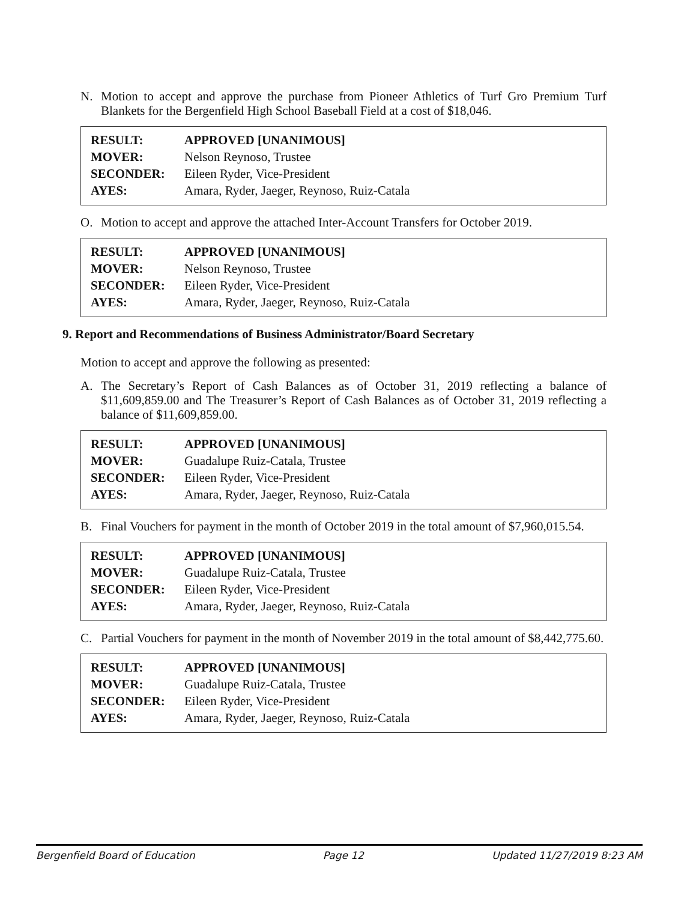N. Motion to accept and approve the purchase from Pioneer Athletics of Turf Gro Premium Turf Blankets for the Bergenfield High School Baseball Field at a cost of $18,046.
| RESULT: | APPROVED [UNANIMOUS] |
| MOVER: | Nelson Reynoso, Trustee |
| SECONDER: | Eileen Ryder, Vice-President |
| AYES: | Amara, Ryder, Jaeger, Reynoso, Ruiz-Catala |
O. Motion to accept and approve the attached Inter-Account Transfers for October 2019.
| RESULT: | APPROVED [UNANIMOUS] |
| MOVER: | Nelson Reynoso, Trustee |
| SECONDER: | Eileen Ryder, Vice-President |
| AYES: | Amara, Ryder, Jaeger, Reynoso, Ruiz-Catala |
9. Report and Recommendations of Business Administrator/Board Secretary
Motion to accept and approve the following as presented:
A. The Secretary’s Report of Cash Balances as of October 31, 2019 reflecting a balance of $11,609,859.00 and The Treasurer’s Report of Cash Balances as of October 31, 2019 reflecting a balance of $11,609,859.00.
| RESULT: | APPROVED [UNANIMOUS] |
| MOVER: | Guadalupe Ruiz-Catala, Trustee |
| SECONDER: | Eileen Ryder, Vice-President |
| AYES: | Amara, Ryder, Jaeger, Reynoso, Ruiz-Catala |
B. Final Vouchers for payment in the month of October 2019 in the total amount of $7,960,015.54.
| RESULT: | APPROVED [UNANIMOUS] |
| MOVER: | Guadalupe Ruiz-Catala, Trustee |
| SECONDER: | Eileen Ryder, Vice-President |
| AYES: | Amara, Ryder, Jaeger, Reynoso, Ruiz-Catala |
C. Partial Vouchers for payment in the month of November 2019 in the total amount of $8,442,775.60.
| RESULT: | APPROVED [UNANIMOUS] |
| MOVER: | Guadalupe Ruiz-Catala, Trustee |
| SECONDER: | Eileen Ryder, Vice-President |
| AYES: | Amara, Ryder, Jaeger, Reynoso, Ruiz-Catala |
Bergenfield Board of Education Page 12 Updated 11/27/2019 8:23 AM